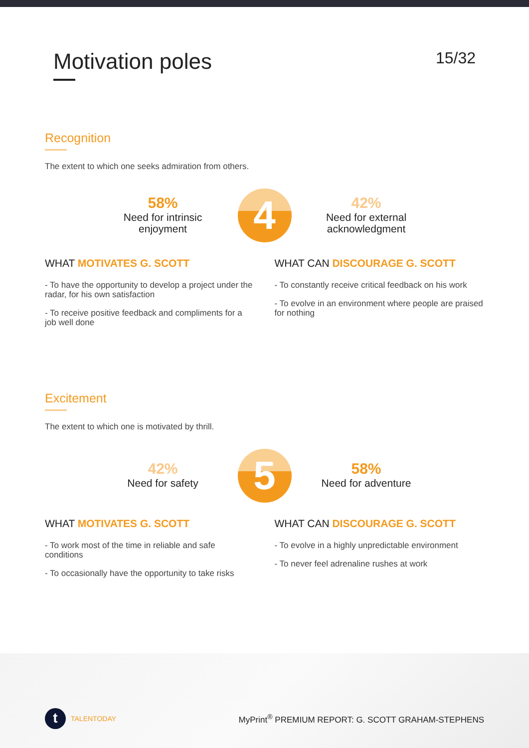Motivation poles
15/32
Recognition
The extent to which one seeks admiration from others.
58%
Need for intrinsic enjoyment
4
42%
Need for external acknowledgment
WHAT MOTIVATES G. SCOTT
- To have the opportunity to develop a project under the radar, for his own satisfaction
- To receive positive feedback and compliments for a job well done
WHAT CAN DISCOURAGE G. SCOTT
- To constantly receive critical feedback on his work
- To evolve in an environment where people are praised for nothing
Excitement
The extent to which one is motivated by thrill.
42%
Need for safety
5
58%
Need for adventure
WHAT MOTIVATES G. SCOTT
- To work most of the time in reliable and safe conditions
- To occasionally have the opportunity to take risks
WHAT CAN DISCOURAGE G. SCOTT
- To evolve in a highly unpredictable environment
- To never feel adrenaline rushes at work
t TALENTODAY
MyPrint<sup>®</sup> PREMIUM REPORT: G. SCOTT GRAHAM-STEPHENS